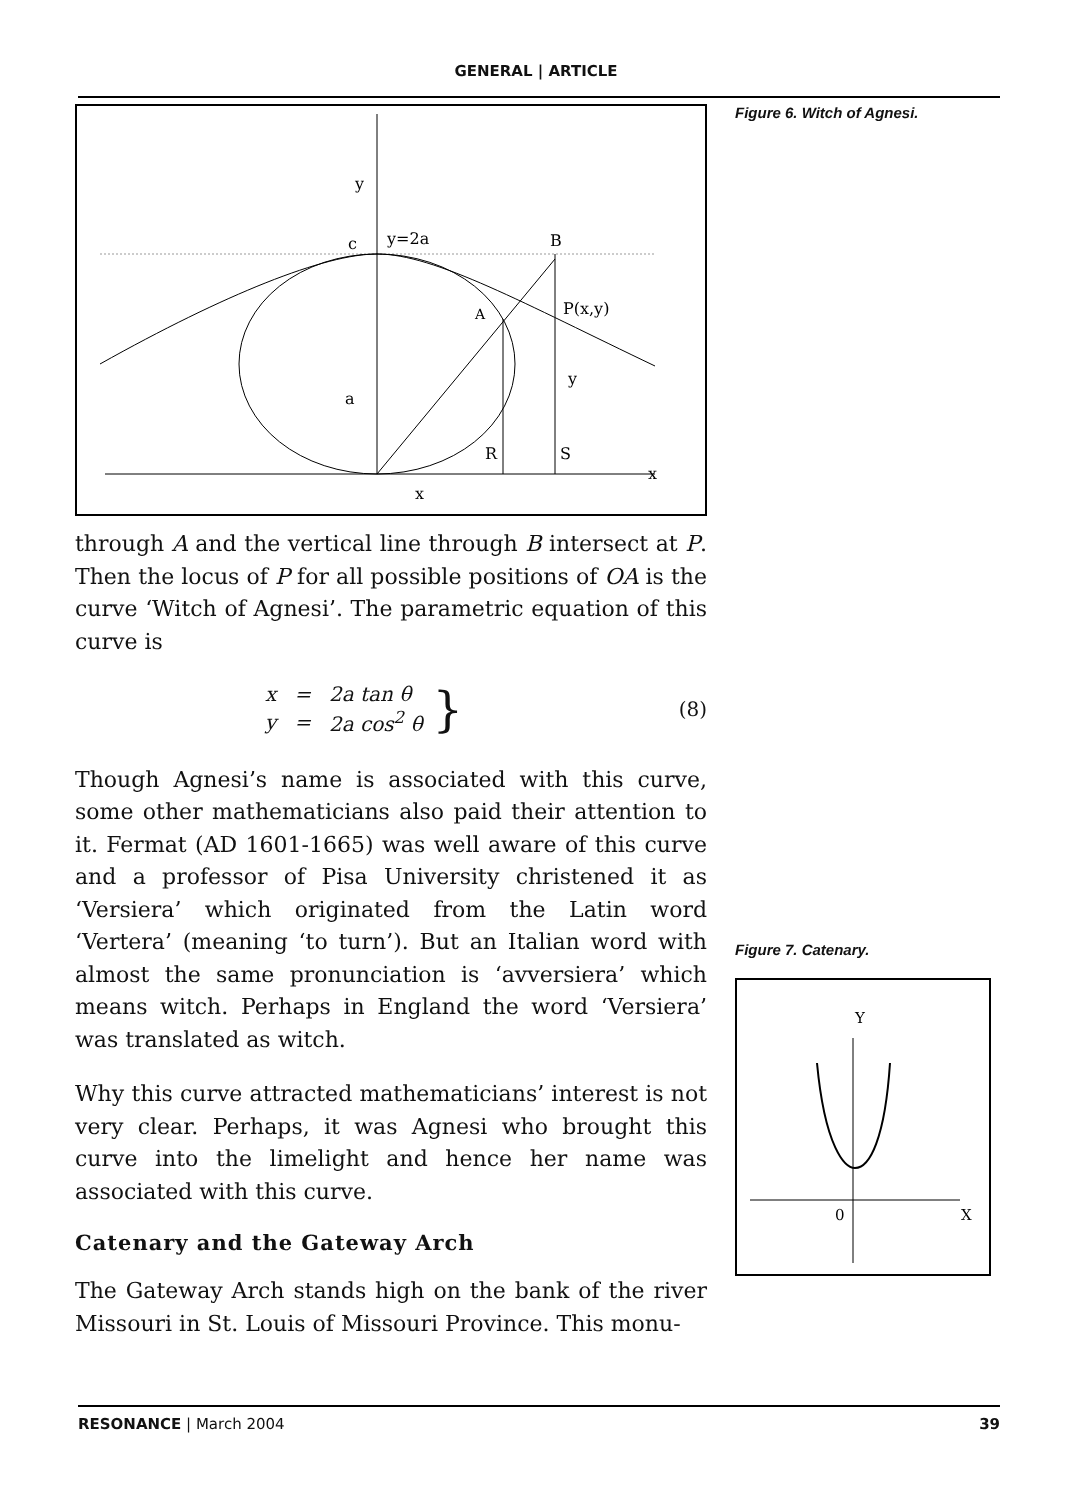GENERAL | ARTICLE
y
c
y=2a
B
P(x,y)
A
a
y
R
S
x
x
through A and the vertical line through B intersect at P. Then the locus of P for all possible positions of OA is the curve ‘Witch of Agnesi’. The parametric equation of this curve is
| x | = | 2a tan θ |
| y | = | 2a cos<sup>2</sup> θ |
} (8)
Though Agnesi’s name is associated with this curve, some other mathematicians also paid their attention to it. Fermat (AD 1601-1665) was well aware of this curve and a professor of Pisa University christened it as ‘Versiera’ which originated from the Latin word ‘Vertera’ (meaning ‘to turn’). But an Italian word with almost the same pronunciation is ‘avversiera’ which means witch. Perhaps in England the word ‘Versiera’ was translated as witch.
Why this curve attracted mathematicians’ interest is not very clear. Perhaps, it was Agnesi who brought this curve into the limelight and hence her name was associated with this curve.
Catenary and the Gateway Arch
The Gateway Arch stands high on the bank of the river Missouri in St. Louis of Missouri Province. This monu-
Figure 6. Witch of Agnesi.
Figure 7. Catenary.
Y
0
X
RESONANCE | March 2004 39